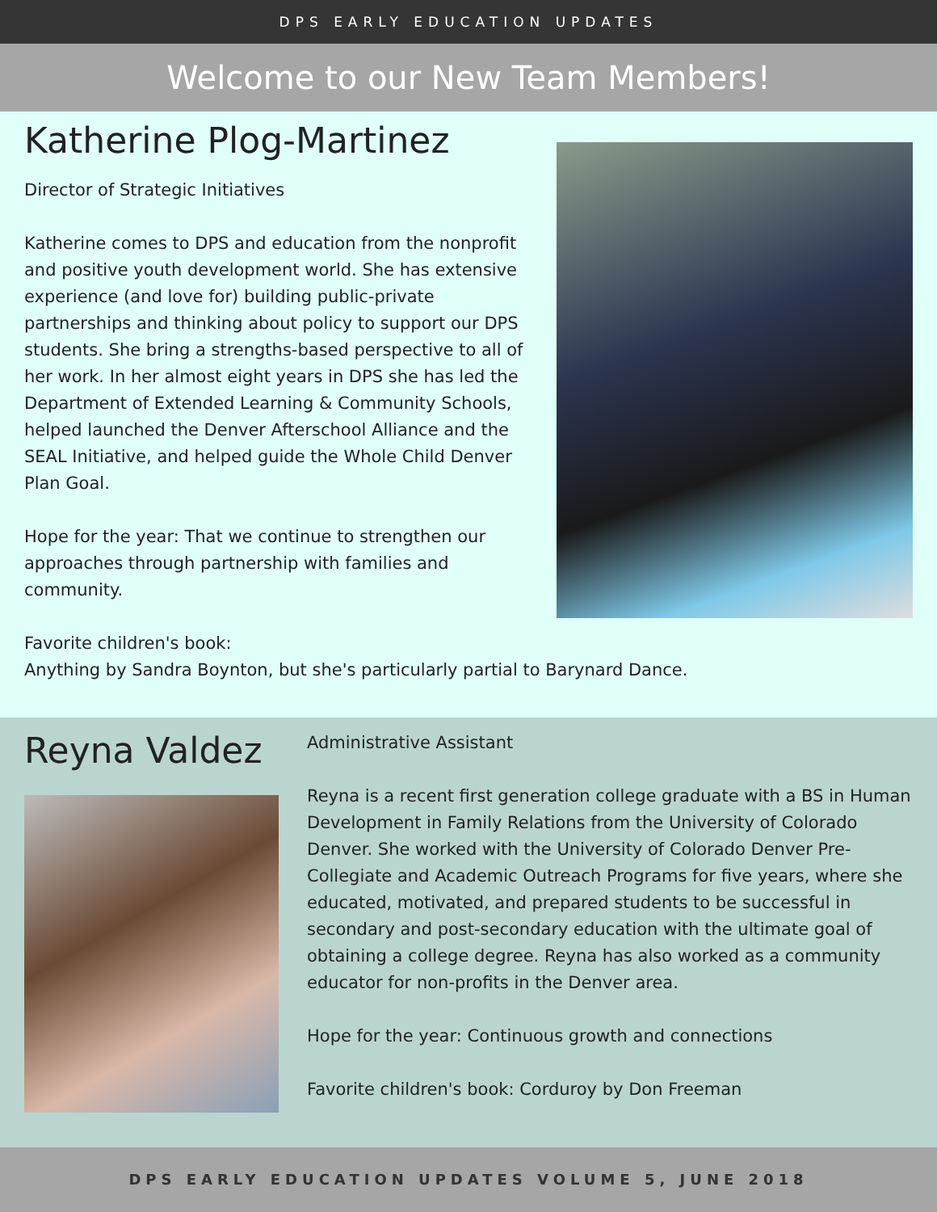DPS EARLY EDUCATION UPDATES
Welcome to our New Team Members!
Katherine Plog-Martinez
Director of Strategic Initiatives
Katherine comes to DPS and education from the nonprofit and positive youth development world. She has extensive experience (and love for) building public-private partnerships and thinking about policy to support our DPS students. She bring a strengths-based perspective to all of her work. In her almost eight years in DPS she has led the Department of Extended Learning & Community Schools, helped launched the Denver Afterschool Alliance and the SEAL Initiative, and helped guide the Whole Child Denver Plan Goal.
Hope for the year: That we continue to strengthen our approaches through partnership with families and community.
Favorite children's book:
Anything by Sandra Boynton, but she's particularly partial to Barynard Dance.
Reyna Valdez
Administrative Assistant
Reyna is a recent first generation college graduate with a BS in Human Development in Family Relations from the University of Colorado Denver. She worked with the University of Colorado Denver Pre-Collegiate and Academic Outreach Programs for five years, where she educated, motivated, and prepared students to be successful in secondary and post-secondary education with the ultimate goal of obtaining a college degree. Reyna has also worked as a community educator for non-profits in the Denver area.
Hope for the year: Continuous growth and connections
Favorite children's book: Corduroy by Don Freeman
DPS EARLY EDUCATION UPDATES VOLUME 5, JUNE 2018